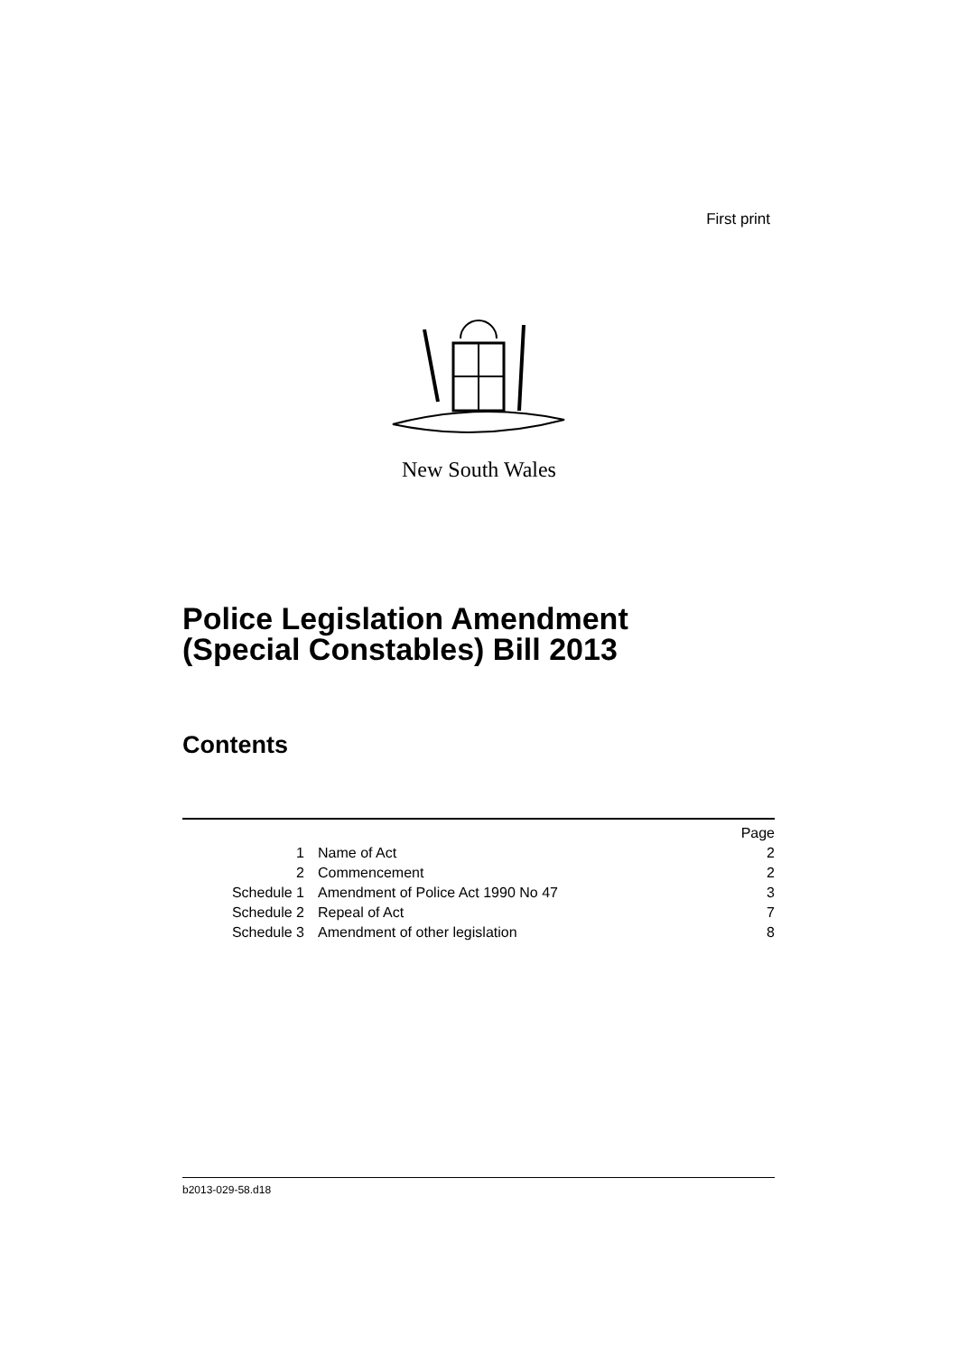First print
New South Wales
Police Legislation Amendment
(Special Constables) Bill 2013
Contents
| | | Page |
| 1 | Name of Act | 2 |
| 2 | Commencement | 2 |
| Schedule 1 | Amendment of Police Act 1990 No 47 | 3 |
| Schedule 2 | Repeal of Act | 7 |
| Schedule 3 | Amendment of other legislation | 8 |
b2013-029-58.d18